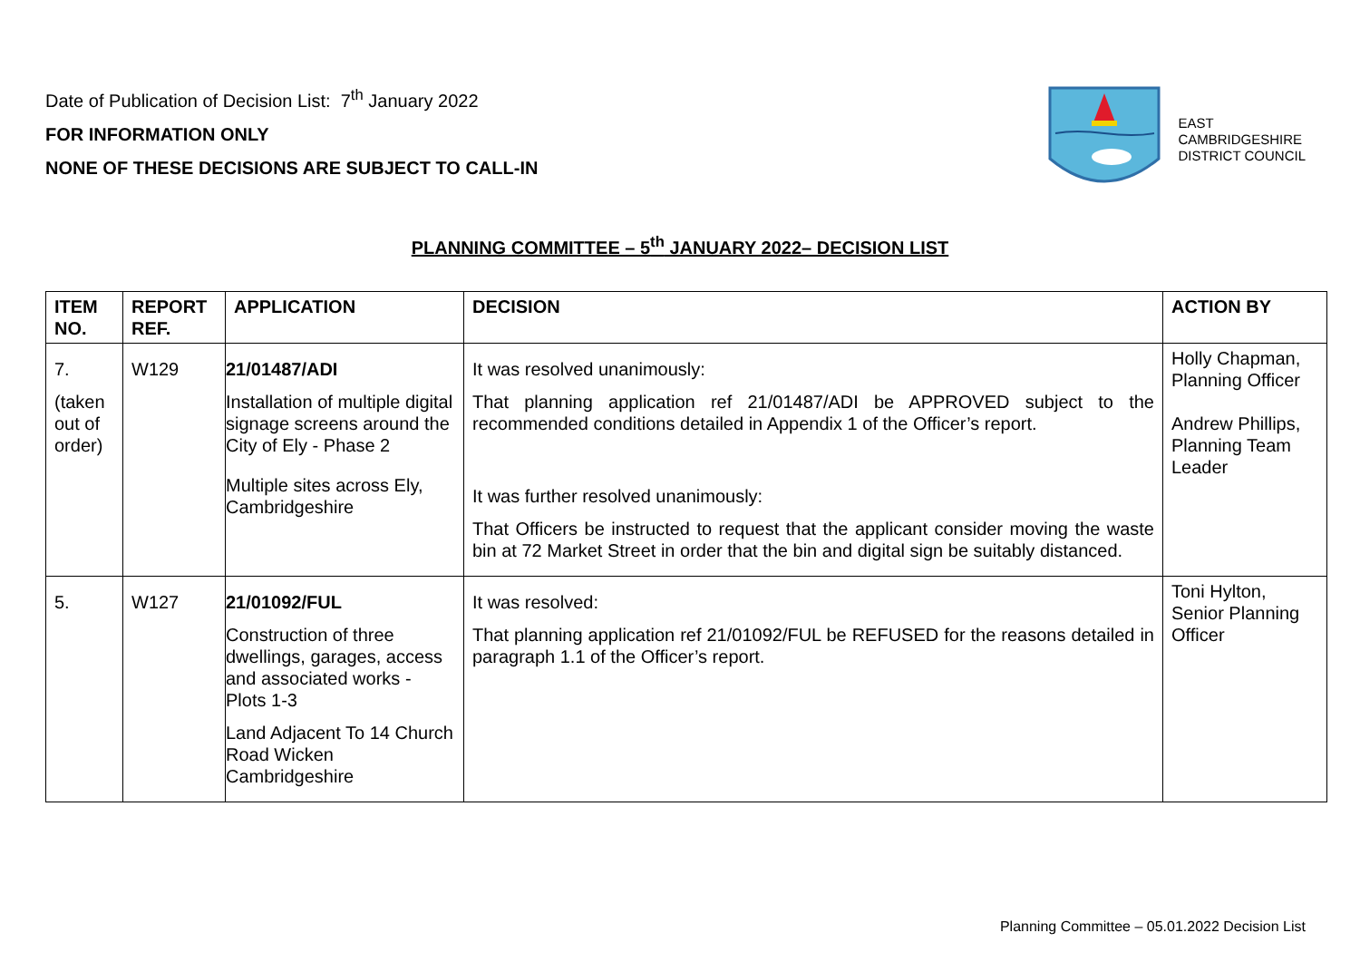Date of Publication of Decision List: 7<sup>th</sup> January 2022
FOR INFORMATION ONLY
NONE OF THESE DECISIONS ARE SUBJECT TO CALL-IN
EAST
CAMBRIDGESHIRE
DISTRICT COUNCIL
PLANNING COMMITTEE – 5<sup>th</sup> JANUARY 2022– DECISION LIST
| ITEM NO. | REPORT REF. | APPLICATION | DECISION | ACTION BY |
| --- | --- | --- | --- | --- |
| 7. (taken out of order) | W129 | 21/01487/ADI Installation of multiple digital signage screens around the City of Ely - Phase 2 Multiple sites across Ely, Cambridgeshire | It was resolved unanimously: That planning application ref 21/01487/ADI be APPROVED subject to the recommended conditions detailed in Appendix 1 of the Officer’s report. It was further resolved unanimously: That Officers be instructed to request that the applicant consider moving the waste bin at 72 Market Street in order that the bin and digital sign be suitably distanced. | Holly Chapman, Planning Officer Andrew Phillips, Planning Team Leader |
| 5. | W127 | 21/01092/FUL Construction of three dwellings, garages, access and associated works - Plots 1-3 Land Adjacent To 14 Church Road Wicken Cambridgeshire | It was resolved: That planning application ref 21/01092/FUL be REFUSED for the reasons detailed in paragraph 1.1 of the Officer’s report. | Toni Hylton, Senior Planning Officer |
Planning Committee – 05.01.2022 Decision List